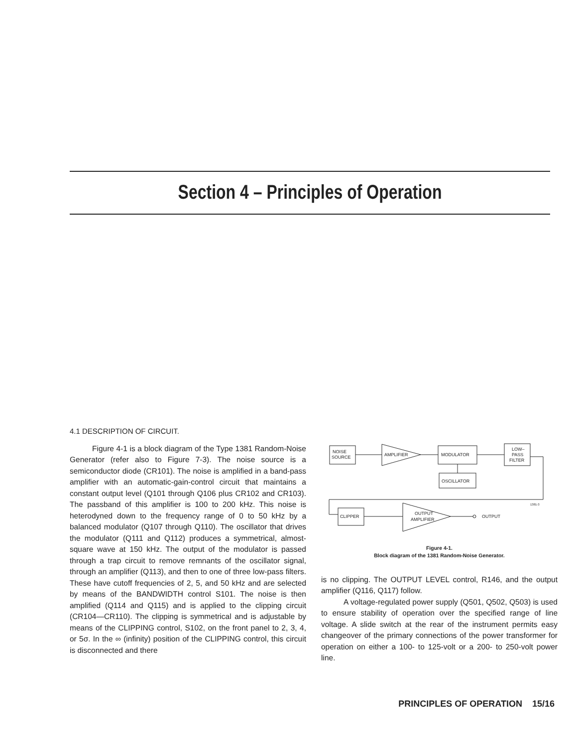Section 4 – Principles of Operation
4.1 DESCRIPTION OF CIRCUIT.
Figure 4-1 is a block diagram of the Type 1381 Random-Noise Generator (refer also to Figure 7-3). The noise source is a semiconductor diode (CR101). The noise is amplified in a band-pass amplifier with an automatic-gain-control circuit that maintains a constant output level (Q101 through Q106 plus CR102 and CR103). The passband of this amplifier is 100 to 200 kHz. This noise is heterodyned down to the frequency range of 0 to 50 kHz by a balanced modulator (Q107 through Q110). The oscillator that drives the modulator (Q111 and Q112) produces a symmetrical, almost-square wave at 150 kHz. The output of the modulator is passed through a trap circuit to remove remnants of the oscillator signal, through an amplifier (Q113), and then to one of three low-pass filters. These have cutoff frequencies of 2, 5, and 50 kHz and are selected by means of the BANDWIDTH control S101. The noise is then amplified (Q114 and Q115) and is applied to the clipping circuit (CR104—CR110). The clipping is symmetrical and is adjustable by means of the CLIPPING control, S102, on the front panel to 2, 3, 4, or 5σ. In the ∞ (infinity) position of the CLIPPING control, this circuit is disconnected and there
NOISE
SOURCE
AMPLIFIER
MODULATOR
LOW–
PASS
FILTER
OSCILLATOR
CLIPPER
OUTPUT
AMPLIFIER
OUTPUT
1381-3
Figure 4-1.
Block diagram of the 1381 Random-Noise Generator.
is no clipping. The OUTPUT LEVEL control, R146, and the output amplifier (Q116, Q117) follow.
A voltage-regulated power supply (Q501, Q502, Q503) is used to ensure stability of operation over the specified range of line voltage. A slide switch at the rear of the instrument permits easy changeover of the primary connections of the power transformer for operation on either a 100- to 125-volt or a 200- to 250-volt power line.
PRINCIPLES OF OPERATION 15/16